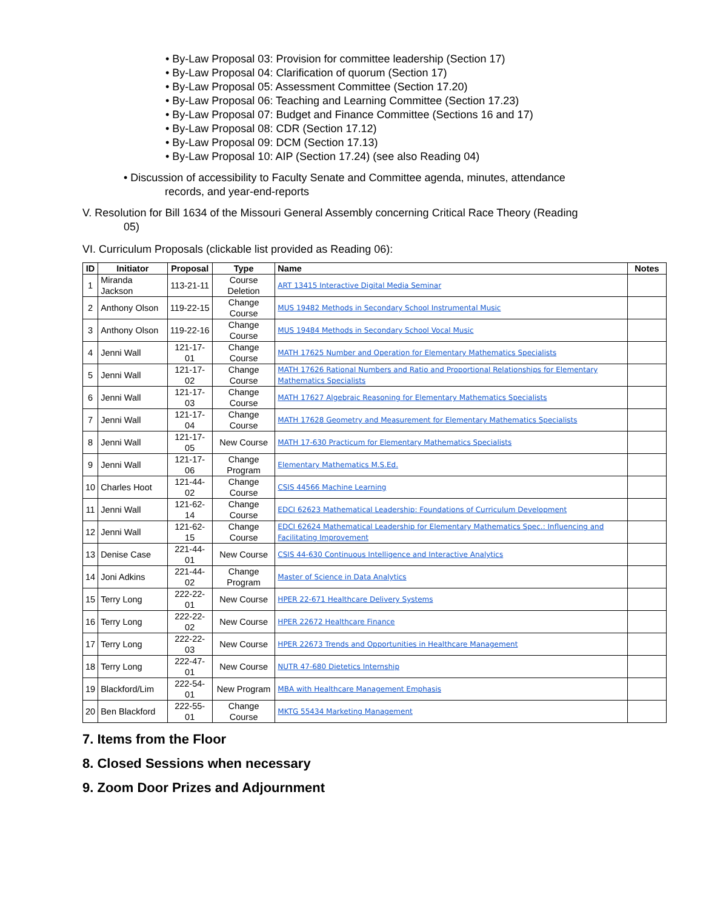• By-Law Proposal 03: Provision for committee leadership (Section 17)
• By-Law Proposal 04: Clarification of quorum (Section 17)
• By-Law Proposal 05: Assessment Committee (Section 17.20)
• By-Law Proposal 06: Teaching and Learning Committee (Section 17.23)
• By-Law Proposal 07: Budget and Finance Committee (Sections 16 and 17)
• By-Law Proposal 08: CDR (Section 17.12)
• By-Law Proposal 09: DCM (Section 17.13)
• By-Law Proposal 10: AIP (Section 17.24) (see also Reading 04)
• Discussion of accessibility to Faculty Senate and Committee agenda, minutes, attendance
records, and year-end-reports
V. Resolution for Bill 1634 of the Missouri General Assembly concerning Critical Race Theory (Reading
05)
VI. Curriculum Proposals (clickable list provided as Reading 06):
| ID | Initiator | Proposal | Type | Name | Notes |
| --- | --- | --- | --- | --- | --- |
| 1 | Miranda Jackson | 113-21-11 | Course Deletion | ART 13415 Interactive Digital Media Seminar | |
| 2 | Anthony Olson | 119-22-15 | Change Course | MUS 19482 Methods in Secondary School Instrumental Music | |
| 3 | Anthony Olson | 119-22-16 | Change Course | MUS 19484 Methods in Secondary School Vocal Music | |
| 4 | Jenni Wall | 121-17-01 | Change Course | MATH 17625 Number and Operation for Elementary Mathematics Specialists | |
| 5 | Jenni Wall | 121-17-02 | Change Course | MATH 17626 Rational Numbers and Ratio and Proportional Relationships for Elementary Mathematics Specialists | |
| 6 | Jenni Wall | 121-17-03 | Change Course | MATH 17627 Algebraic Reasoning for Elementary Mathematics Specialists | |
| 7 | Jenni Wall | 121-17-04 | Change Course | MATH 17628 Geometry and Measurement for Elementary Mathematics Specialists | |
| 8 | Jenni Wall | 121-17-05 | New Course | MATH 17-630 Practicum for Elementary Mathematics Specialists | |
| 9 | Jenni Wall | 121-17-06 | Change Program | Elementary Mathematics M.S.Ed. | |
| 10 | Charles Hoot | 121-44-02 | Change Course | CSIS 44566 Machine Learning | |
| 11 | Jenni Wall | 121-62-14 | Change Course | EDCI 62623 Mathematical Leadership: Foundations of Curriculum Development | |
| 12 | Jenni Wall | 121-62-15 | Change Course | EDCI 62624 Mathematical Leadership for Elementary Mathematics Spec.: Influencing and Facilitating Improvement | |
| 13 | Denise Case | 221-44-01 | New Course | CSIS 44-630 Continuous Intelligence and Interactive Analytics | |
| 14 | Joni Adkins | 221-44-02 | Change Program | Master of Science in Data Analytics | |
| 15 | Terry Long | 222-22-01 | New Course | HPER 22-671 Healthcare Delivery Systems | |
| 16 | Terry Long | 222-22-02 | New Course | HPER 22672 Healthcare Finance | |
| 17 | Terry Long | 222-22-03 | New Course | HPER 22673 Trends and Opportunities in Healthcare Management | |
| 18 | Terry Long | 222-47-01 | New Course | NUTR 47-680 Dietetics Internship | |
| 19 | Blackford/Lim | 222-54-01 | New Program | MBA with Healthcare Management Emphasis | |
| 20 | Ben Blackford | 222-55-01 | Change Course | MKTG 55434 Marketing Management | |
7. Items from the Floor
8. Closed Sessions when necessary
9. Zoom Door Prizes and Adjournment